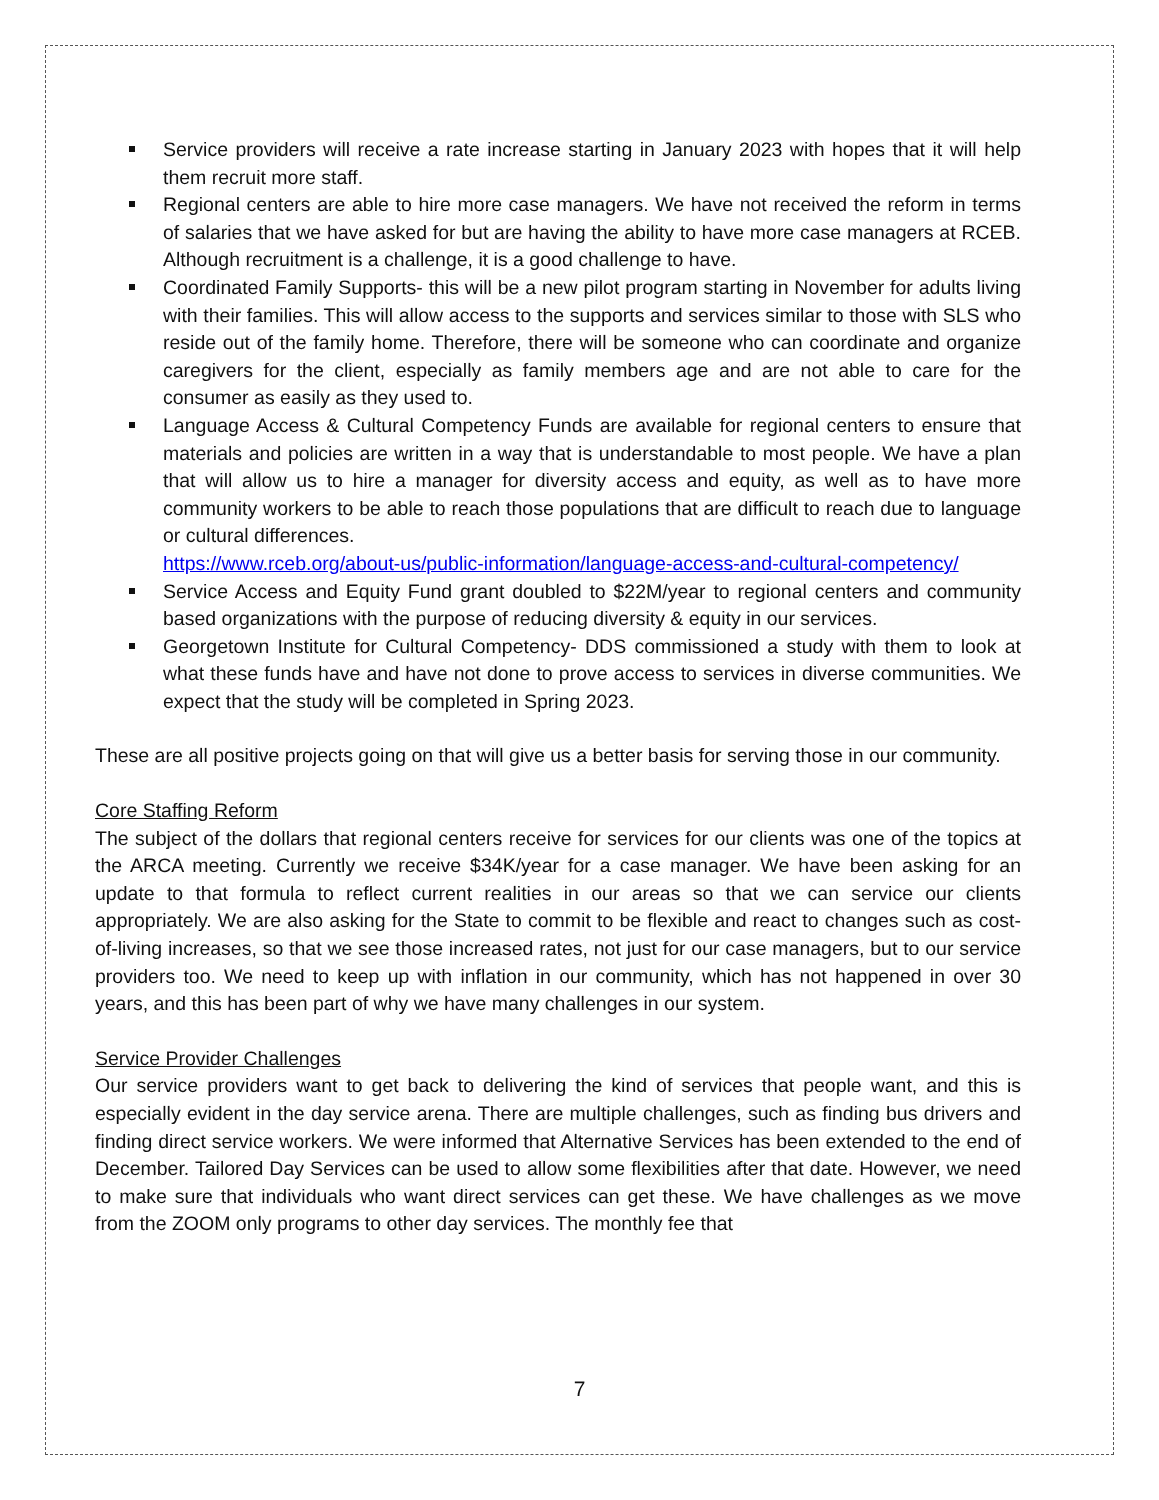Service providers will receive a rate increase starting in January 2023 with hopes that it will help them recruit more staff.
Regional centers are able to hire more case managers. We have not received the reform in terms of salaries that we have asked for but are having the ability to have more case managers at RCEB. Although recruitment is a challenge, it is a good challenge to have.
Coordinated Family Supports- this will be a new pilot program starting in November for adults living with their families. This will allow access to the supports and services similar to those with SLS who reside out of the family home. Therefore, there will be someone who can coordinate and organize caregivers for the client, especially as family members age and are not able to care for the consumer as easily as they used to.
Language Access & Cultural Competency Funds are available for regional centers to ensure that materials and policies are written in a way that is understandable to most people. We have a plan that will allow us to hire a manager for diversity access and equity, as well as to have more community workers to be able to reach those populations that are difficult to reach due to language or cultural differences.
https://www.rceb.org/about-us/public-information/language-access-and-cultural-competency/
Service Access and Equity Fund grant doubled to $22M/year to regional centers and community based organizations with the purpose of reducing diversity & equity in our services.
Georgetown Institute for Cultural Competency- DDS commissioned a study with them to look at what these funds have and have not done to prove access to services in diverse communities. We expect that the study will be completed in Spring 2023.
These are all positive projects going on that will give us a better basis for serving those in our community.
Core Staffing Reform
The subject of the dollars that regional centers receive for services for our clients was one of the topics at the ARCA meeting. Currently we receive $34K/year for a case manager. We have been asking for an update to that formula to reflect current realities in our areas so that we can service our clients appropriately. We are also asking for the State to commit to be flexible and react to changes such as cost-of-living increases, so that we see those increased rates, not just for our case managers, but to our service providers too. We need to keep up with inflation in our community, which has not happened in over 30 years, and this has been part of why we have many challenges in our system.
Service Provider Challenges
Our service providers want to get back to delivering the kind of services that people want, and this is especially evident in the day service arena. There are multiple challenges, such as finding bus drivers and finding direct service workers. We were informed that Alternative Services has been extended to the end of December. Tailored Day Services can be used to allow some flexibilities after that date. However, we need to make sure that individuals who want direct services can get these. We have challenges as we move from the ZOOM only programs to other day services. The monthly fee that
7